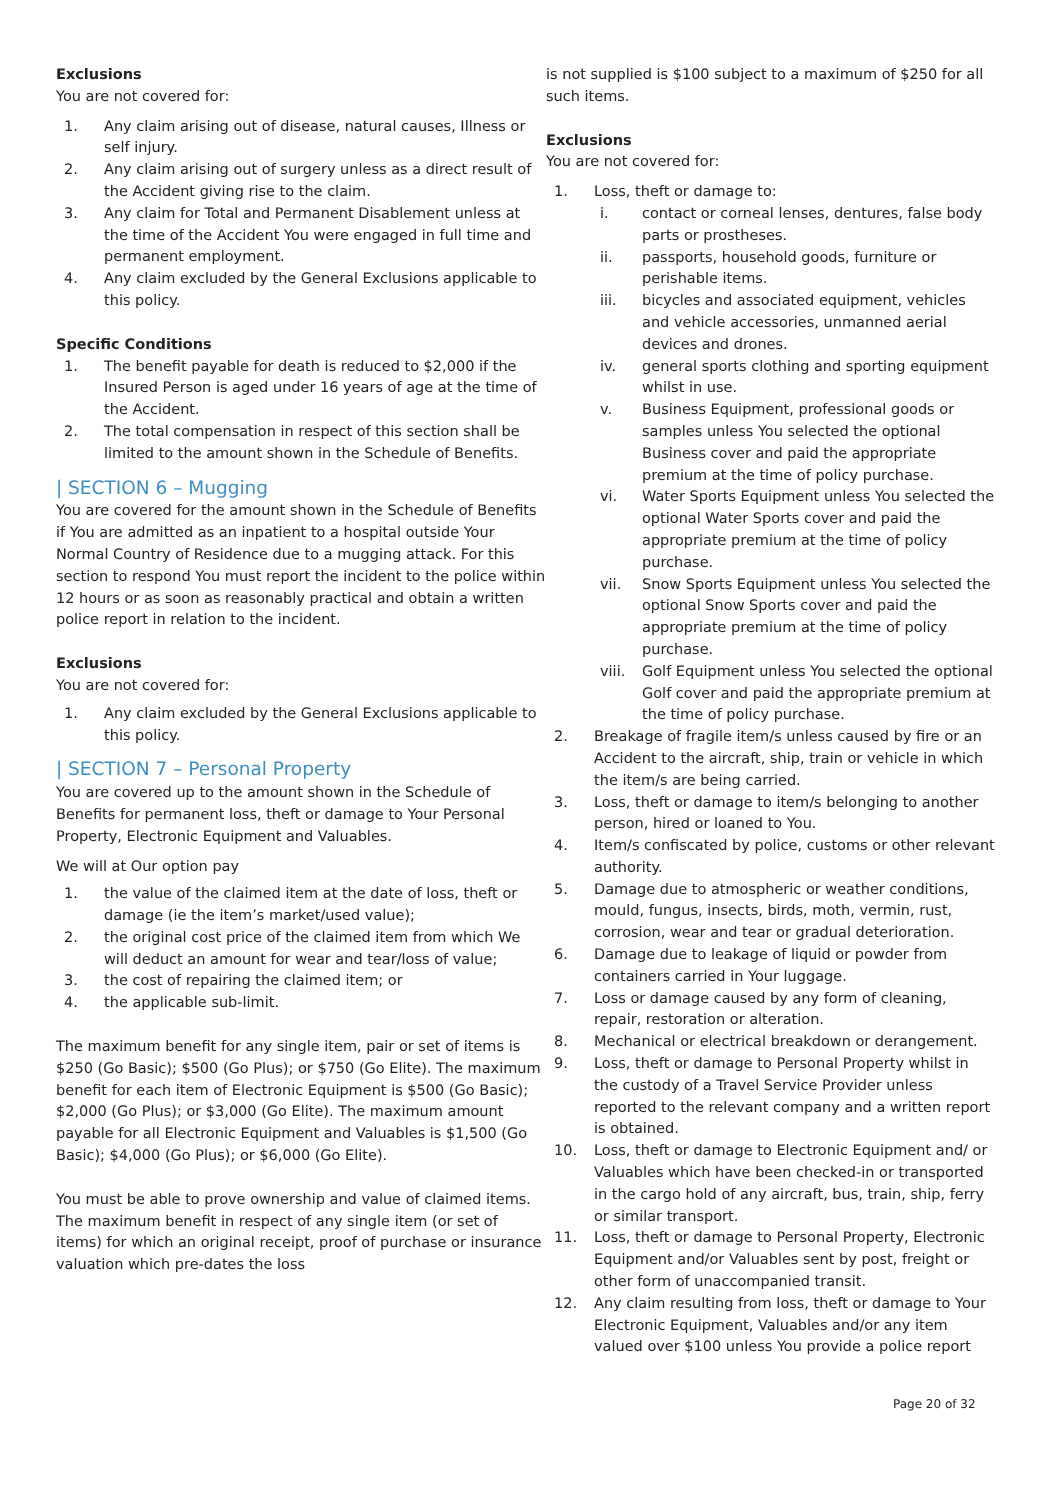Exclusions
You are not covered for:
1. Any claim arising out of disease, natural causes, Illness or self injury.
2. Any claim arising out of surgery unless as a direct result of the Accident giving rise to the claim.
3. Any claim for Total and Permanent Disablement unless at the time of the Accident You were engaged in full time and permanent employment.
4. Any claim excluded by the General Exclusions applicable to this policy.
Specific Conditions
1. The benefit payable for death is reduced to $2,000 if the Insured Person is aged under 16 years of age at the time of the Accident.
2. The total compensation in respect of this section shall be limited to the amount shown in the Schedule of Benefits.
| SECTION 6 – Mugging
You are covered for the amount shown in the Schedule of Benefits if You are admitted as an inpatient to a hospital outside Your Normal Country of Residence due to a mugging attack. For this section to respond You must report the incident to the police within 12 hours or as soon as reasonably practical and obtain a written police report in relation to the incident.
Exclusions
You are not covered for:
1. Any claim excluded by the General Exclusions applicable to this policy.
| SECTION 7 – Personal Property
You are covered up to the amount shown in the Schedule of Benefits for permanent loss, theft or damage to Your Personal Property, Electronic Equipment and Valuables.
We will at Our option pay
1. the value of the claimed item at the date of loss, theft or damage (ie the item’s market/used value);
2. the original cost price of the claimed item from which We will deduct an amount for wear and tear/loss of value;
3. the cost of repairing the claimed item; or
4. the applicable sub-limit.
The maximum benefit for any single item, pair or set of items is $250 (Go Basic); $500 (Go Plus); or $750 (Go Elite). The maximum benefit for each item of Electronic Equipment is $500 (Go Basic); $2,000 (Go Plus); or $3,000 (Go Elite). The maximum amount payable for all Electronic Equipment and Valuables is $1,500 (Go Basic); $4,000 (Go Plus); or $6,000 (Go Elite).
You must be able to prove ownership and value of claimed items. The maximum benefit in respect of any single item (or set of items) for which an original receipt, proof of purchase or insurance valuation which pre-dates the loss
is not supplied is $100 subject to a maximum of $250 for all such items.
Exclusions
You are not covered for:
1. Loss, theft or damage to:
i. contact or corneal lenses, dentures, false body parts or prostheses.
ii. passports, household goods, furniture or perishable items.
iii. bicycles and associated equipment, vehicles and vehicle accessories, unmanned aerial devices and drones.
iv. general sports clothing and sporting equipment whilst in use.
v. Business Equipment, professional goods or samples unless You selected the optional Business cover and paid the appropriate premium at the time of policy purchase.
vi. Water Sports Equipment unless You selected the optional Water Sports cover and paid the appropriate premium at the time of policy purchase.
vii. Snow Sports Equipment unless You selected the optional Snow Sports cover and paid the appropriate premium at the time of policy purchase.
viii. Golf Equipment unless You selected the optional Golf cover and paid the appropriate premium at the time of policy purchase.
2. Breakage of fragile item/s unless caused by fire or an Accident to the aircraft, ship, train or vehicle in which the item/s are being carried.
3. Loss, theft or damage to item/s belonging to another person, hired or loaned to You.
4. Item/s confiscated by police, customs or other relevant authority.
5. Damage due to atmospheric or weather conditions, mould, fungus, insects, birds, moth, vermin, rust, corrosion, wear and tear or gradual deterioration.
6. Damage due to leakage of liquid or powder from containers carried in Your luggage.
7. Loss or damage caused by any form of cleaning, repair, restoration or alteration.
8. Mechanical or electrical breakdown or derangement.
9. Loss, theft or damage to Personal Property whilst in the custody of a Travel Service Provider unless reported to the relevant company and a written report is obtained.
10. Loss, theft or damage to Electronic Equipment and/ or Valuables which have been checked-in or transported in the cargo hold of any aircraft, bus, train, ship, ferry or similar transport.
11. Loss, theft or damage to Personal Property, Electronic Equipment and/or Valuables sent by post, freight or other form of unaccompanied transit.
12. Any claim resulting from loss, theft or damage to Your Electronic Equipment, Valuables and/or any item valued over $100 unless You provide a police report
Page 20 of 32